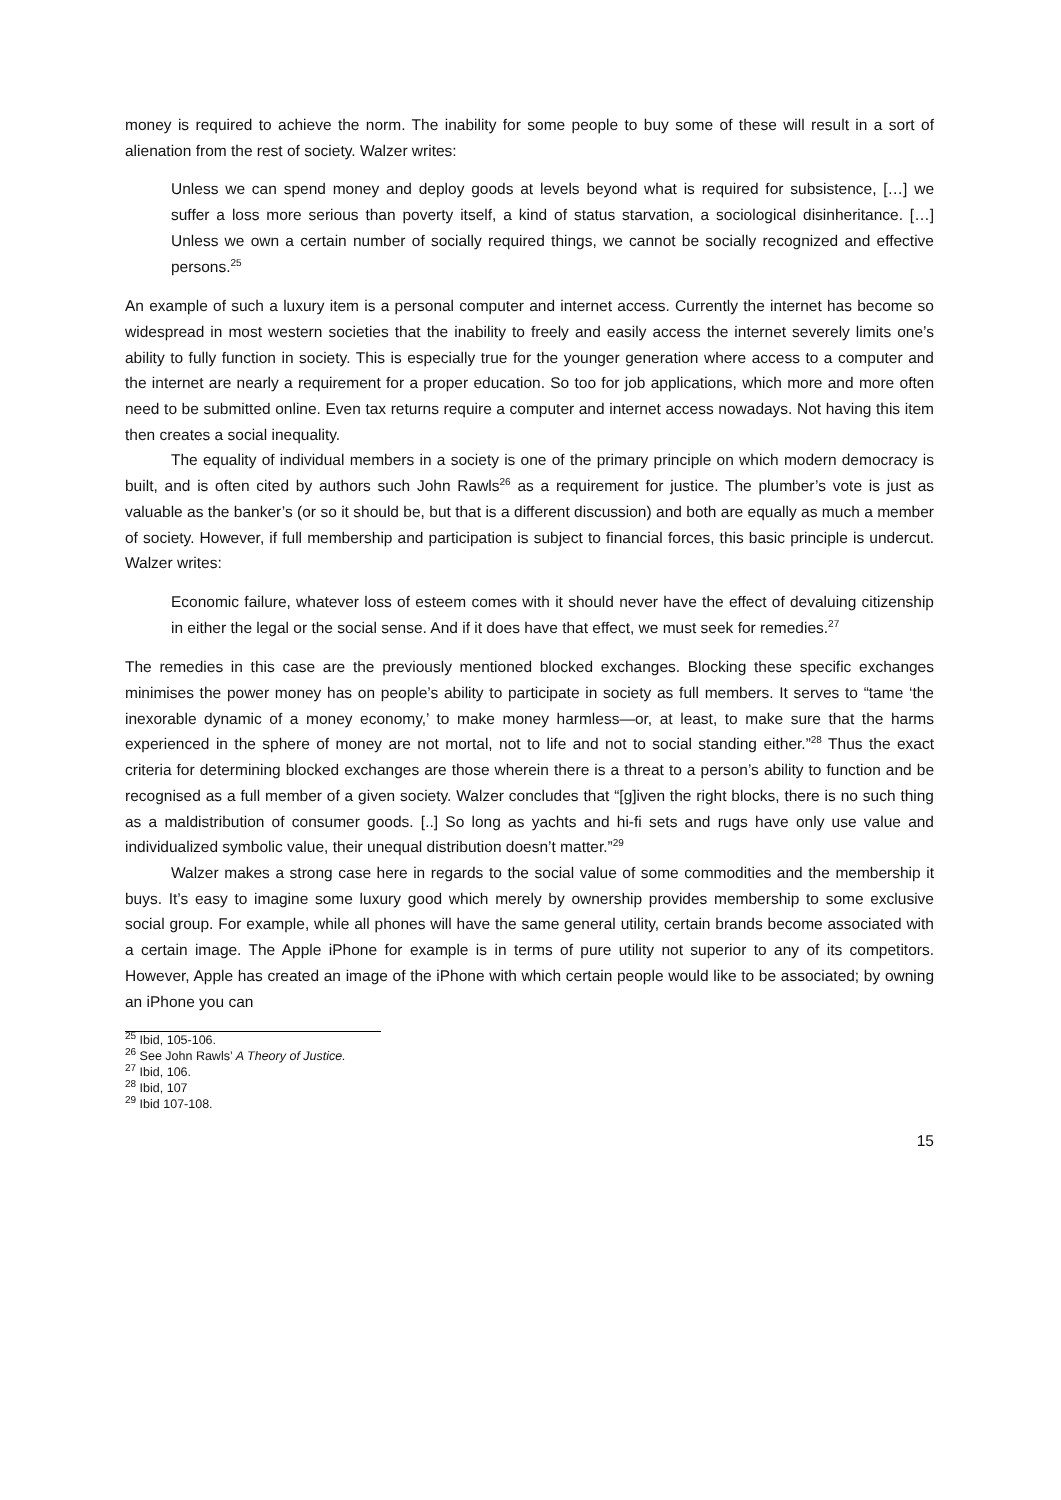money is required to achieve the norm. The inability for some people to buy some of these will result in a sort of alienation from the rest of society. Walzer writes:
Unless we can spend money and deploy goods at levels beyond what is required for subsistence, […] we suffer a loss more serious than poverty itself, a kind of status starvation, a sociological disinheritance. […] Unless we own a certain number of socially required things, we cannot be socially recognized and effective persons.<sup>25</sup>
An example of such a luxury item is a personal computer and internet access. Currently the internet has become so widespread in most western societies that the inability to freely and easily access the internet severely limits one’s ability to fully function in society. This is especially true for the younger generation where access to a computer and the internet are nearly a requirement for a proper education. So too for job applications, which more and more often need to be submitted online. Even tax returns require a computer and internet access nowadays. Not having this item then creates a social inequality.
The equality of individual members in a society is one of the primary principle on which modern democracy is built, and is often cited by authors such John Rawls<sup>26</sup> as a requirement for justice. The plumber’s vote is just as valuable as the banker’s (or so it should be, but that is a different discussion) and both are equally as much a member of society. However, if full membership and participation is subject to financial forces, this basic principle is undercut. Walzer writes:
Economic failure, whatever loss of esteem comes with it should never have the effect of devaluing citizenship in either the legal or the social sense. And if it does have that effect, we must seek for remedies.<sup>27</sup>
The remedies in this case are the previously mentioned blocked exchanges. Blocking these specific exchanges minimises the power money has on people’s ability to participate in society as full members. It serves to “tame ‘the inexorable dynamic of a money economy,’ to make money harmless—or, at least, to make sure that the harms experienced in the sphere of money are not mortal, not to life and not to social standing either.”<sup>28</sup> Thus the exact criteria for determining blocked exchanges are those wherein there is a threat to a person’s ability to function and be recognised as a full member of a given society. Walzer concludes that “[g]iven the right blocks, there is no such thing as a maldistribution of consumer goods. [..] So long as yachts and hi-fi sets and rugs have only use value and individualized symbolic value, their unequal distribution doesn’t matter.”<sup>29</sup>
Walzer makes a strong case here in regards to the social value of some commodities and the membership it buys. It’s easy to imagine some luxury good which merely by ownership provides membership to some exclusive social group. For example, while all phones will have the same general utility, certain brands become associated with a certain image. The Apple iPhone for example is in terms of pure utility not superior to any of its competitors. However, Apple has created an image of the iPhone with which certain people would like to be associated; by owning an iPhone you can
<sup>25</sup> Ibid, 105-106.
<sup>26</sup> See John Rawls’ A Theory of Justice.
<sup>27</sup> Ibid, 106.
<sup>28</sup> Ibid, 107
<sup>29</sup> Ibid 107-108.
15